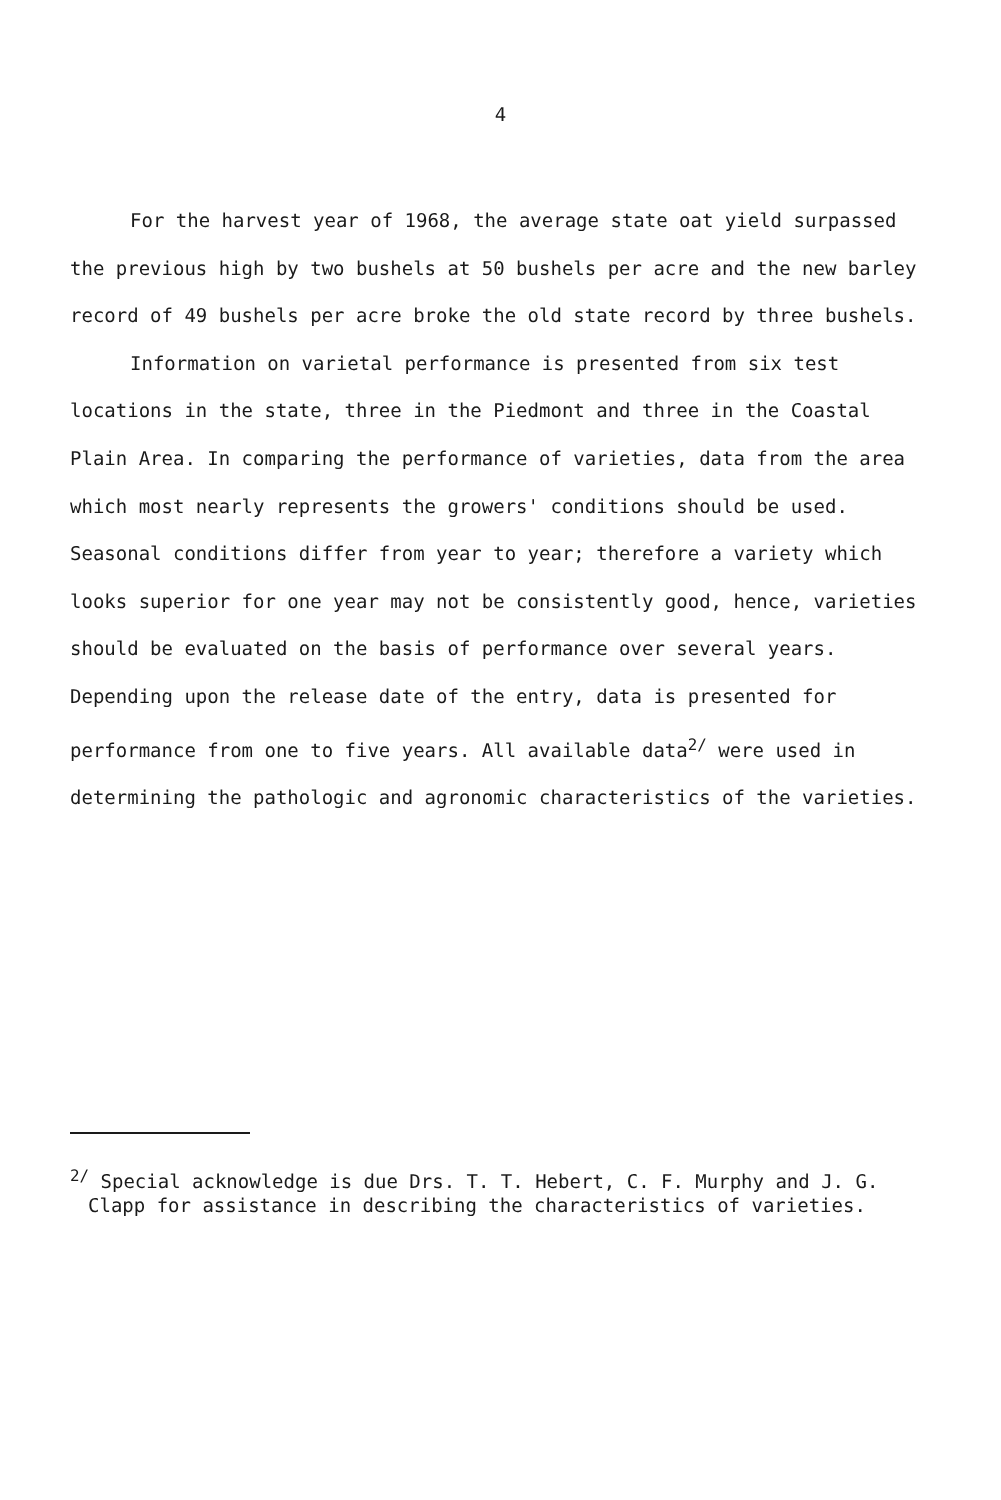4
For the harvest year of 1968, the average state oat yield surpassed the previous high by two bushels at 50 bushels per acre and the new barley record of 49 bushels per acre broke the old state record by three bushels.
Information on varietal performance is presented from six test locations in the state, three in the Piedmont and three in the Coastal Plain Area. In comparing the performance of varieties, data from the area which most nearly represents the growers' conditions should be used. Seasonal conditions differ from year to year; therefore a variety which looks superior for one year may not be consistently good, hence, varieties should be evaluated on the basis of performance over several years. Depending upon the release date of the entry, data is presented for performance from one to five years. All available data<sup>2/</sup> were used in determining the pathologic and agronomic characteristics of the varieties.
<sup>2/</sup> Special acknowledge is due Drs. T. T. Hebert, C. F. Murphy and J. G.
Clapp for assistance in describing the characteristics of varieties.